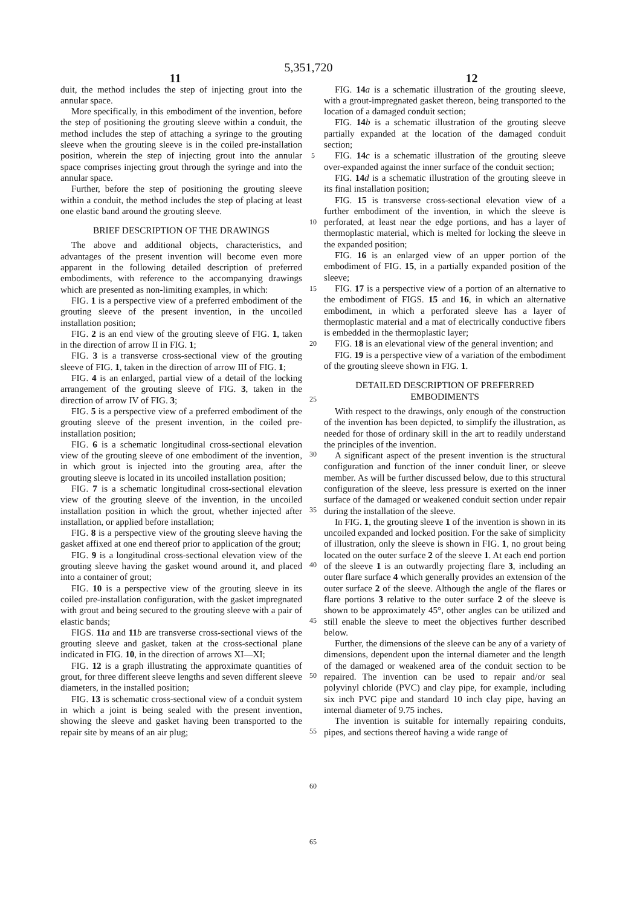5,351,720
11 12
duit, the method includes the step of injecting grout into the annular space.
More specifically, in this embodiment of the invention, before the step of positioning the grouting sleeve within a conduit, the method includes the step of attaching a syringe to the grouting sleeve when the grouting sleeve is in the coiled pre-installation position, wherein the step of injecting grout into the annular space comprises injecting grout through the syringe and into the annular space.
Further, before the step of positioning the grouting sleeve within a conduit, the method includes the step of placing at least one elastic band around the grouting sleeve.
BRIEF DESCRIPTION OF THE DRAWINGS
The above and additional objects, characteristics, and advantages of the present invention will become even more apparent in the following detailed description of preferred embodiments, with reference to the accompanying drawings which are presented as non-limiting examples, in which:
FIG. 1 is a perspective view of a preferred embodiment of the grouting sleeve of the present invention, in the uncoiled installation position;
FIG. 2 is an end view of the grouting sleeve of FIG. 1, taken in the direction of arrow II in FIG. 1;
FIG. 3 is a transverse cross-sectional view of the grouting sleeve of FIG. 1, taken in the direction of arrow III of FIG. 1;
FIG. 4 is an enlarged, partial view of a detail of the locking arrangement of the grouting sleeve of FIG. 3, taken in the direction of arrow IV of FIG. 3;
FIG. 5 is a perspective view of a preferred embodiment of the grouting sleeve of the present invention, in the coiled pre-installation position;
FIG. 6 is a schematic longitudinal cross-sectional elevation view of the grouting sleeve of one embodiment of the invention, in which grout is injected into the grouting area, after the grouting sleeve is located in its uncoiled installation position;
FIG. 7 is a schematic longitudinal cross-sectional elevation view of the grouting sleeve of the invention, in the uncoiled installation position in which the grout, whether injected after installation, or applied before installation;
FIG. 8 is a perspective view of the grouting sleeve having the gasket affixed at one end thereof prior to application of the grout;
FIG. 9 is a longitudinal cross-sectional elevation view of the grouting sleeve having the gasket wound around it, and placed into a container of grout;
FIG. 10 is a perspective view of the grouting sleeve in its coiled pre-installation configuration, with the gasket impregnated with grout and being secured to the grouting sleeve with a pair of elastic bands;
FIGS. 11 a and 11 b are transverse cross-sectional views of the grouting sleeve and gasket, taken at the cross-sectional plane indicated in FIG. 10, in the direction of arrows XI—XI;
FIG. 12 is a graph illustrating the approximate quantities of grout, for three different sleeve lengths and seven different sleeve diameters, in the installed position;
FIG. 13 is schematic cross-sectional view of a conduit system in which a joint is being sealed with the present invention, showing the sleeve and gasket having been transported to the repair site by means of an air plug;
5
10
15
20
25
30
35
40
45
50
55
60
65
FIG. 14 a is a schematic illustration of the grouting sleeve, with a grout-impregnated gasket thereon, being transported to the location of a damaged conduit section;
FIG. 14 b is a schematic illustration of the grouting sleeve partially expanded at the location of the damaged conduit section;
FIG. 14 c is a schematic illustration of the grouting sleeve over-expanded against the inner surface of the conduit section;
FIG. 14 d is a schematic illustration of the grouting sleeve in its final installation position;
FIG. 15 is transverse cross-sectional elevation view of a further embodiment of the invention, in which the sleeve is perforated, at least near the edge portions, and has a layer of thermoplastic material, which is melted for locking the sleeve in the expanded position;
FIG. 16 is an enlarged view of an upper portion of the embodiment of FIG. 15, in a partially expanded position of the sleeve;
FIG. 17 is a perspective view of a portion of an alternative to the embodiment of FIGS. 15 and 16, in which an alternative embodiment, in which a perforated sleeve has a layer of thermoplastic material and a mat of electrically conductive fibers is embedded in the thermoplastic layer;
FIG. 18 is an elevational view of the general invention; and
FIG. 19 is a perspective view of a variation of the embodiment of the grouting sleeve shown in FIG. 1.
DETAILED DESCRIPTION OF PREFERRED EMBODIMENTS
With respect to the drawings, only enough of the construction of the invention has been depicted, to simplify the illustration, as needed for those of ordinary skill in the art to readily understand the principles of the invention.
A significant aspect of the present invention is the structural configuration and function of the inner conduit liner, or sleeve member. As will be further discussed below, due to this structural configuration of the sleeve, less pressure is exerted on the inner surface of the damaged or weakened conduit section under repair during the installation of the sleeve.
In FIG. 1, the grouting sleeve 1 of the invention is shown in its uncoiled expanded and locked position. For the sake of simplicity of illustration, only the sleeve is shown in FIG. 1, no grout being located on the outer surface 2 of the sleeve 1. At each end portion of the sleeve 1 is an outwardly projecting flare 3, including an outer flare surface 4 which generally provides an extension of the outer surface 2 of the sleeve. Although the angle of the flares or flare portions 3 relative to the outer surface 2 of the sleeve is shown to be approximately 45°, other angles can be utilized and still enable the sleeve to meet the objectives further described below.
Further, the dimensions of the sleeve can be any of a variety of dimensions, dependent upon the internal diameter and the length of the damaged or weakened area of the conduit section to be repaired. The invention can be used to repair and/or seal polyvinyl chloride (PVC) and clay pipe, for example, including six inch PVC pipe and standard 10 inch clay pipe, having an internal diameter of 9.75 inches.
The invention is suitable for internally repairing conduits, pipes, and sections thereof having a wide range of